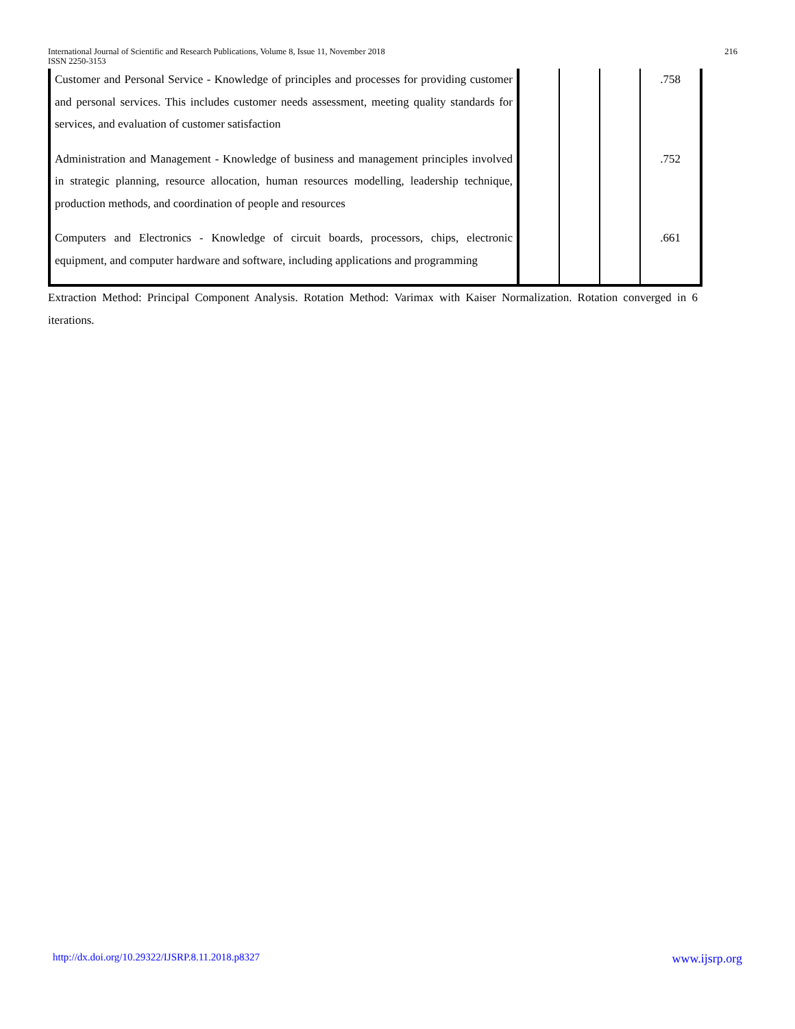216 International Journal of Scientific and Research Publications, Volume 8, Issue 11, November 2018
ISSN 2250-3153
| Customer and Personal Service - Knowledge of principles and processes for providing customer and personal services. This includes customer needs assessment, meeting quality standards for services, and evaluation of customer satisfaction | | | | .758 |
| Administration and Management - Knowledge of business and management principles involved in strategic planning, resource allocation, human resources modelling, leadership technique, production methods, and coordination of people and resources | | | | .752 |
| Computers and Electronics - Knowledge of circuit boards, processors, chips, electronic equipment, and computer hardware and software, including applications and programming | | | | .661 |
Extraction Method: Principal Component Analysis. Rotation Method: Varimax with Kaiser Normalization. Rotation converged in 6 iterations.
www.ijsrp.org http://dx.doi.org/10.29322/IJSRP.8.11.2018.p8327